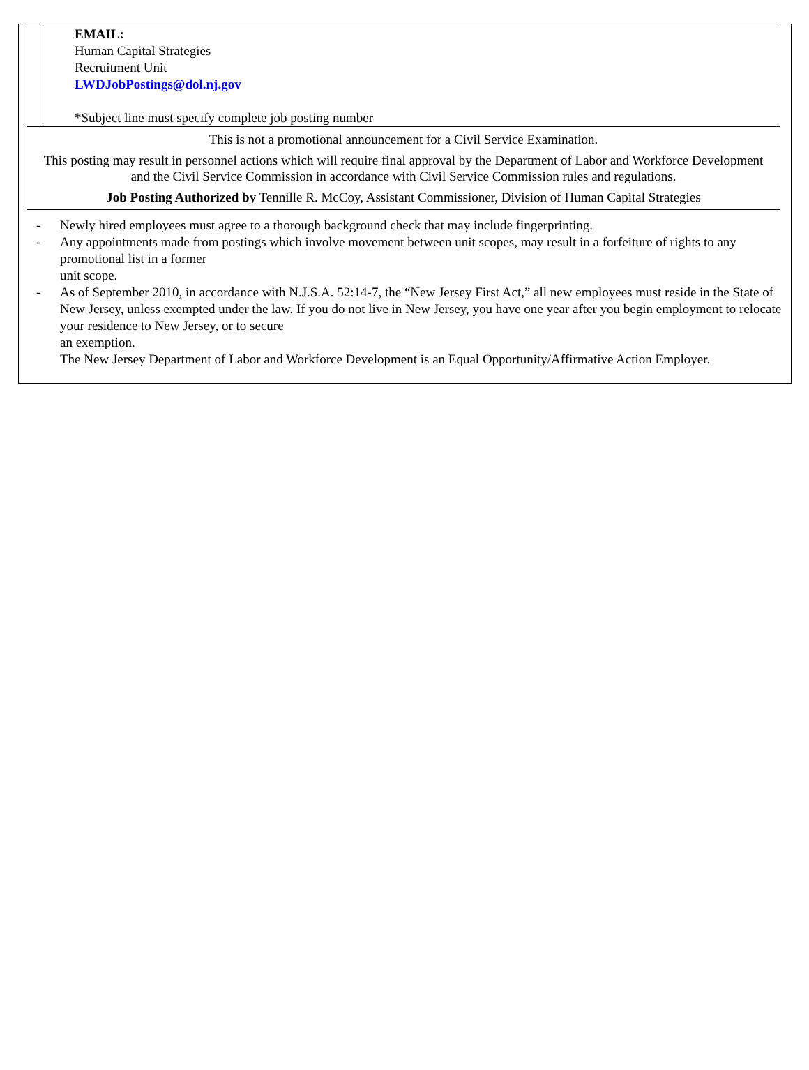EMAIL:
Human Capital Strategies
Recruitment Unit
LWDJobPostings@dol.nj.gov
*Subject line must specify complete job posting number
This is not a promotional announcement for a Civil Service Examination.
This posting may result in personnel actions which will require final approval by the Department of Labor and Workforce Development
and the Civil Service Commission in accordance with Civil Service Commission rules and regulations.
Job Posting Authorized by Tennille R. McCoy, Assistant Commissioner, Division of Human Capital Strategies
- Newly hired employees must agree to a thorough background check that may include fingerprinting.
- Any appointments made from postings which involve movement between unit scopes, may result in a forfeiture of rights to any promotional list in a former
unit scope.
- As of September 2010, in accordance with N.J.S.A. 52:14-7, the “New Jersey First Act,” all new employees must reside in the State of New Jersey, unless exempted under the law. If you do not live in New Jersey, you have one year after you begin employment to relocate your residence to New Jersey, or to secure
an exemption.
The New Jersey Department of Labor and Workforce Development is an Equal Opportunity/Affirmative Action Employer.